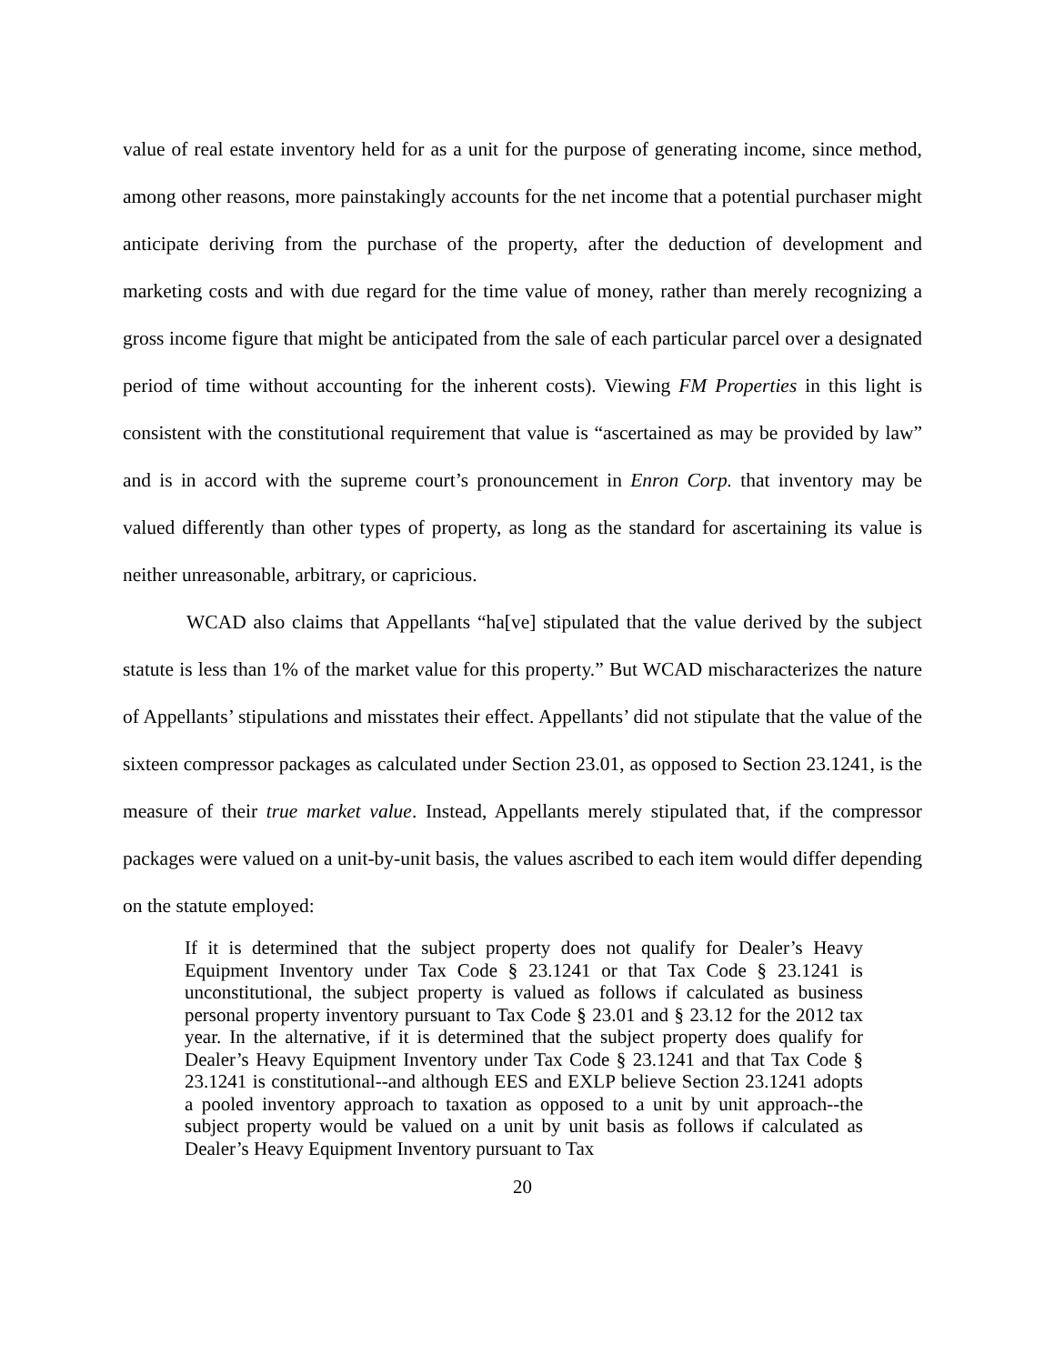value of real estate inventory held for as a unit for the purpose of generating income, since method, among other reasons, more painstakingly accounts for the net income that a potential purchaser might anticipate deriving from the purchase of the property, after the deduction of development and marketing costs and with due regard for the time value of money, rather than merely recognizing a gross income figure that might be anticipated from the sale of each particular parcel over a designated period of time without accounting for the inherent costs). Viewing FM Properties in this light is consistent with the constitutional requirement that value is “ascertained as may be provided by law” and is in accord with the supreme court’s pronouncement in Enron Corp. that inventory may be valued differently than other types of property, as long as the standard for ascertaining its value is neither unreasonable, arbitrary, or capricious.
WCAD also claims that Appellants “ha[ve] stipulated that the value derived by the subject statute is less than 1% of the market value for this property.” But WCAD mischaracterizes the nature of Appellants’ stipulations and misstates their effect. Appellants’ did not stipulate that the value of the sixteen compressor packages as calculated under Section 23.01, as opposed to Section 23.1241, is the measure of their true market value. Instead, Appellants merely stipulated that, if the compressor packages were valued on a unit-by-unit basis, the values ascribed to each item would differ depending on the statute employed:
If it is determined that the subject property does not qualify for Dealer’s Heavy Equipment Inventory under Tax Code § 23.1241 or that Tax Code § 23.1241 is unconstitutional, the subject property is valued as follows if calculated as business personal property inventory pursuant to Tax Code § 23.01 and § 23.12 for the 2012 tax year. In the alternative, if it is determined that the subject property does qualify for Dealer’s Heavy Equipment Inventory under Tax Code § 23.1241 and that Tax Code § 23.1241 is constitutional--and although EES and EXLP believe Section 23.1241 adopts a pooled inventory approach to taxation as opposed to a unit by unit approach--the subject property would be valued on a unit by unit basis as follows if calculated as Dealer’s Heavy Equipment Inventory pursuant to Tax
20